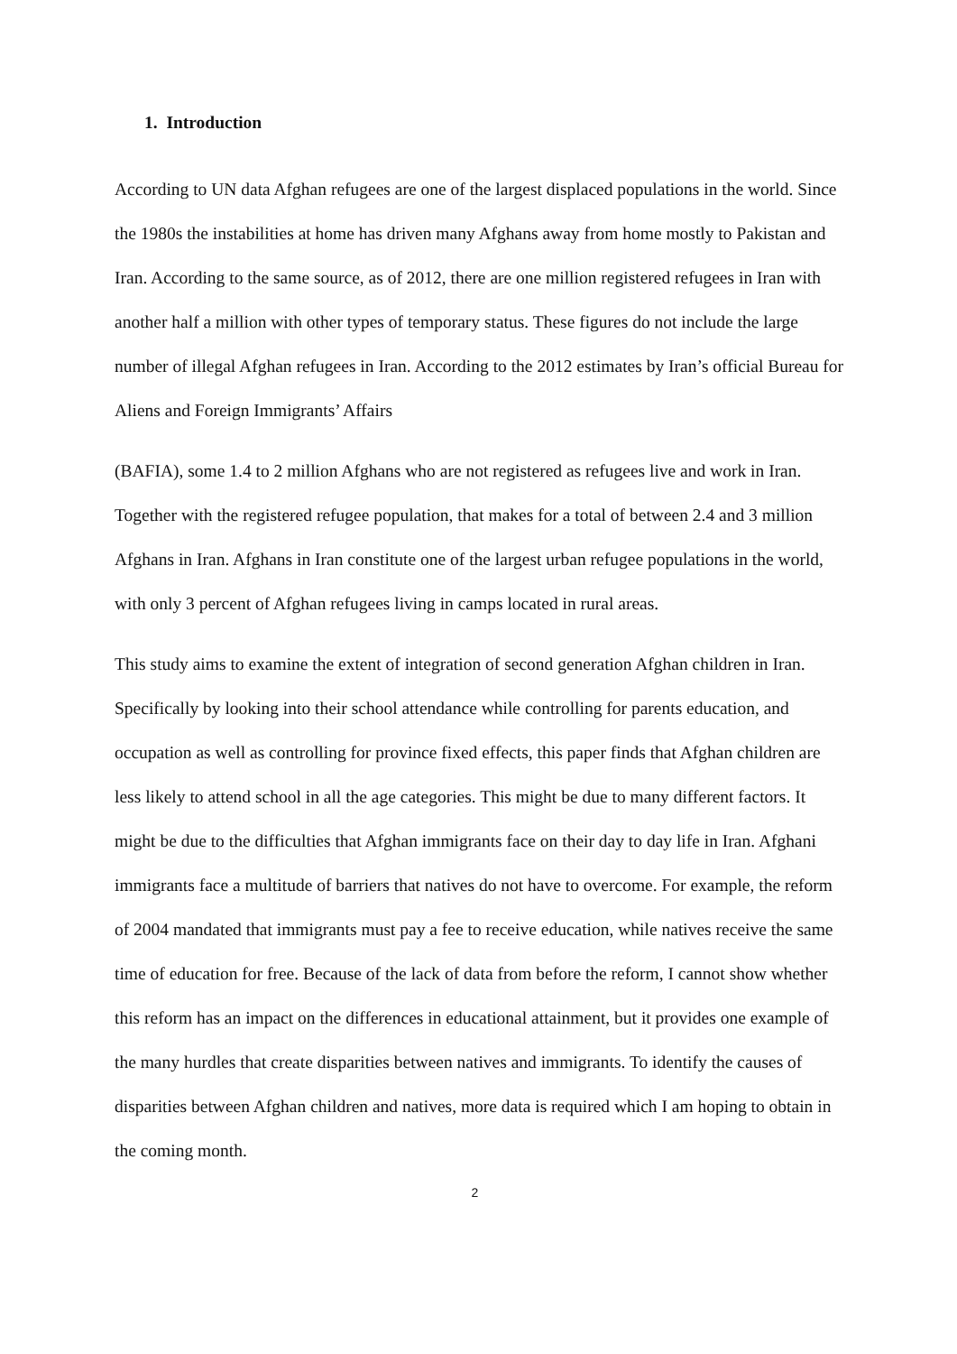1. Introduction
According to UN data Afghan refugees are one of the largest displaced populations in the world. Since the 1980s the instabilities at home has driven many Afghans away from home mostly to Pakistan and Iran. According to the same source, as of 2012, there are one million registered refugees in Iran with another half a million with other types of temporary status. These figures do not include the large number of illegal Afghan refugees in Iran. According to the 2012 estimates by Iran’s official Bureau for Aliens and Foreign Immigrants’ Affairs
(BAFIA), some 1.4 to 2 million Afghans who are not registered as refugees live and work in Iran. Together with the registered refugee population, that makes for a total of between 2.4 and 3 million Afghans in Iran. Afghans in Iran constitute one of the largest urban refugee populations in the world, with only 3 percent of Afghan refugees living in camps located in rural areas.
This study aims to examine the extent of integration of second generation Afghan children in Iran. Specifically by looking into their school attendance while controlling for parents education, and occupation as well as controlling for province fixed effects, this paper finds that Afghan children are less likely to attend school in all the age categories. This might be due to many different factors. It might be due to the difficulties that Afghan immigrants face on their day to day life in Iran. Afghani immigrants face a multitude of barriers that natives do not have to overcome. For example, the reform of 2004 mandated that immigrants must pay a fee to receive education, while natives receive the same time of education for free. Because of the lack of data from before the reform, I cannot show whether this reform has an impact on the differences in educational attainment, but it provides one example of the many hurdles that create disparities between natives and immigrants. To identify the causes of disparities between Afghan children and natives, more data is required which I am hoping to obtain in the coming month.
2